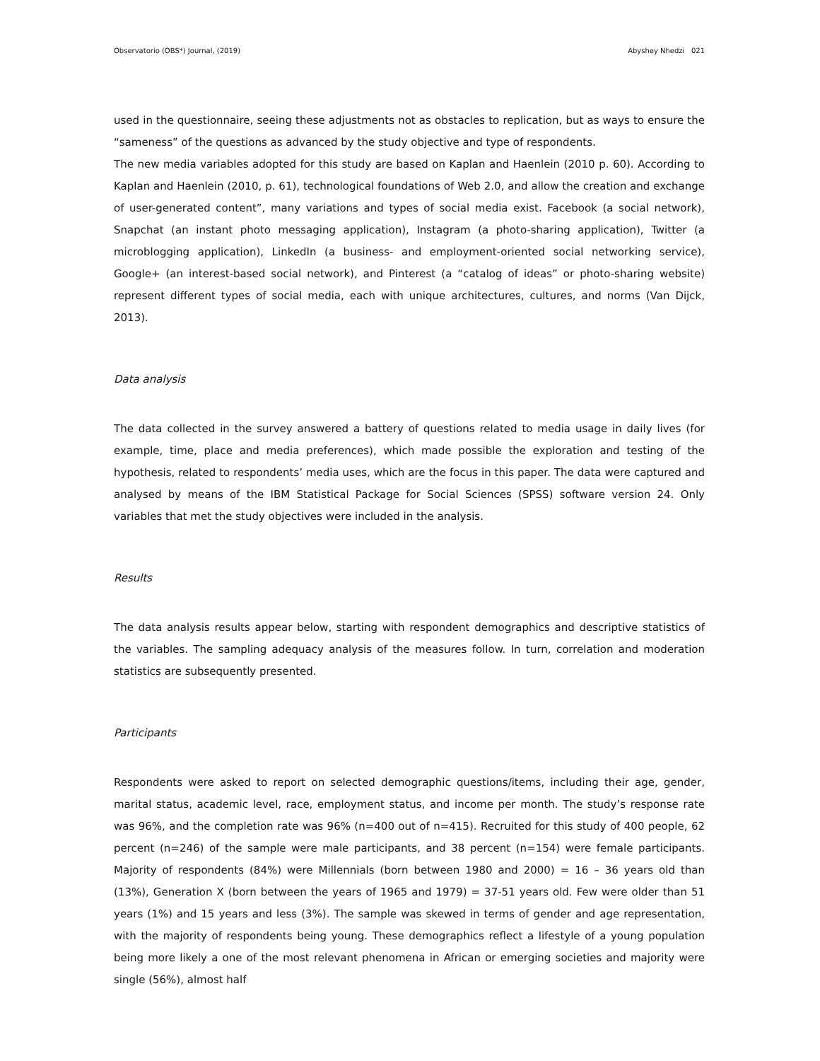Observatorio (OBS*) Journal, (2019) Abyshey Nhedzi 021
used in the questionnaire, seeing these adjustments not as obstacles to replication, but as ways to ensure the “sameness” of the questions as advanced by the study objective and type of respondents.
The new media variables adopted for this study are based on Kaplan and Haenlein (2010 p. 60). According to Kaplan and Haenlein (2010, p. 61), technological foundations of Web 2.0, and allow the creation and exchange of user-generated content”, many variations and types of social media exist. Facebook (a social network), Snapchat (an instant photo messaging application), Instagram (a photo-sharing application), Twitter (a microblogging application), LinkedIn (a business- and employment-oriented social networking service), Google+ (an interest-based social network), and Pinterest (a “catalog of ideas” or photo-sharing website) represent different types of social media, each with unique architectures, cultures, and norms (Van Dijck, 2013).
Data analysis
The data collected in the survey answered a battery of questions related to media usage in daily lives (for example, time, place and media preferences), which made possible the exploration and testing of the hypothesis, related to respondents’ media uses, which are the focus in this paper. The data were captured and analysed by means of the IBM Statistical Package for Social Sciences (SPSS) software version 24. Only variables that met the study objectives were included in the analysis.
Results
The data analysis results appear below, starting with respondent demographics and descriptive statistics of the variables. The sampling adequacy analysis of the measures follow. In turn, correlation and moderation statistics are subsequently presented.
Participants
Respondents were asked to report on selected demographic questions/items, including their age, gender, marital status, academic level, race, employment status, and income per month. The study’s response rate was 96%, and the completion rate was 96% (n=400 out of n=415). Recruited for this study of 400 people, 62 percent (n=246) of the sample were male participants, and 38 percent (n=154) were female participants. Majority of respondents (84%) were Millennials (born between 1980 and 2000) = 16 – 36 years old than (13%), Generation X (born between the years of 1965 and 1979) = 37-51 years old. Few were older than 51 years (1%) and 15 years and less (3%). The sample was skewed in terms of gender and age representation, with the majority of respondents being young. These demographics reflect a lifestyle of a young population being more likely a one of the most relevant phenomena in African or emerging societies and majority were single (56%), almost half